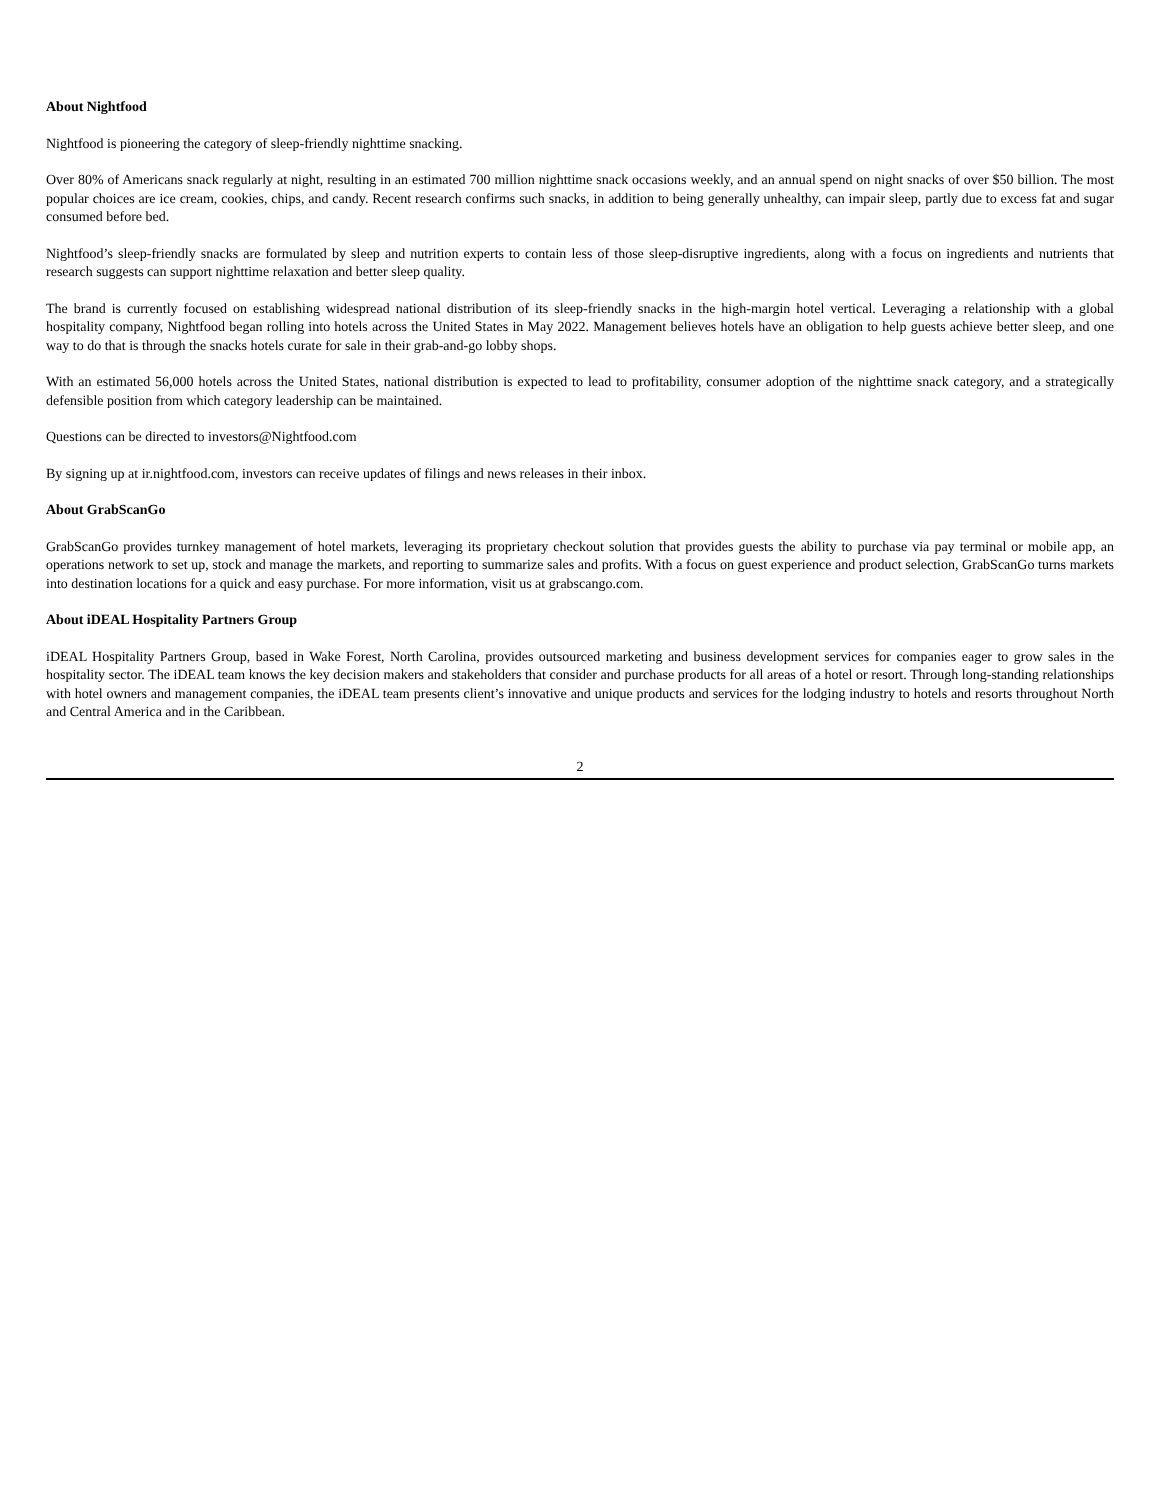About Nightfood
Nightfood is pioneering the category of sleep-friendly nighttime snacking.
Over 80% of Americans snack regularly at night, resulting in an estimated 700 million nighttime snack occasions weekly, and an annual spend on night snacks of over $50 billion. The most popular choices are ice cream, cookies, chips, and candy. Recent research confirms such snacks, in addition to being generally unhealthy, can impair sleep, partly due to excess fat and sugar consumed before bed.
Nightfood’s sleep-friendly snacks are formulated by sleep and nutrition experts to contain less of those sleep-disruptive ingredients, along with a focus on ingredients and nutrients that research suggests can support nighttime relaxation and better sleep quality.
The brand is currently focused on establishing widespread national distribution of its sleep-friendly snacks in the high-margin hotel vertical. Leveraging a relationship with a global hospitality company, Nightfood began rolling into hotels across the United States in May 2022. Management believes hotels have an obligation to help guests achieve better sleep, and one way to do that is through the snacks hotels curate for sale in their grab-and-go lobby shops.
With an estimated 56,000 hotels across the United States, national distribution is expected to lead to profitability, consumer adoption of the nighttime snack category, and a strategically defensible position from which category leadership can be maintained.
Questions can be directed to investors@Nightfood.com
By signing up at ir.nightfood.com, investors can receive updates of filings and news releases in their inbox.
About GrabScanGo
GrabScanGo provides turnkey management of hotel markets, leveraging its proprietary checkout solution that provides guests the ability to purchase via pay terminal or mobile app, an operations network to set up, stock and manage the markets, and reporting to summarize sales and profits. With a focus on guest experience and product selection, GrabScanGo turns markets into destination locations for a quick and easy purchase. For more information, visit us at grabscango.com.
About iDEAL Hospitality Partners Group
iDEAL Hospitality Partners Group, based in Wake Forest, North Carolina, provides outsourced marketing and business development services for companies eager to grow sales in the hospitality sector. The iDEAL team knows the key decision makers and stakeholders that consider and purchase products for all areas of a hotel or resort. Through long-standing relationships with hotel owners and management companies, the iDEAL team presents client’s innovative and unique products and services for the lodging industry to hotels and resorts throughout North and Central America and in the Caribbean.
2